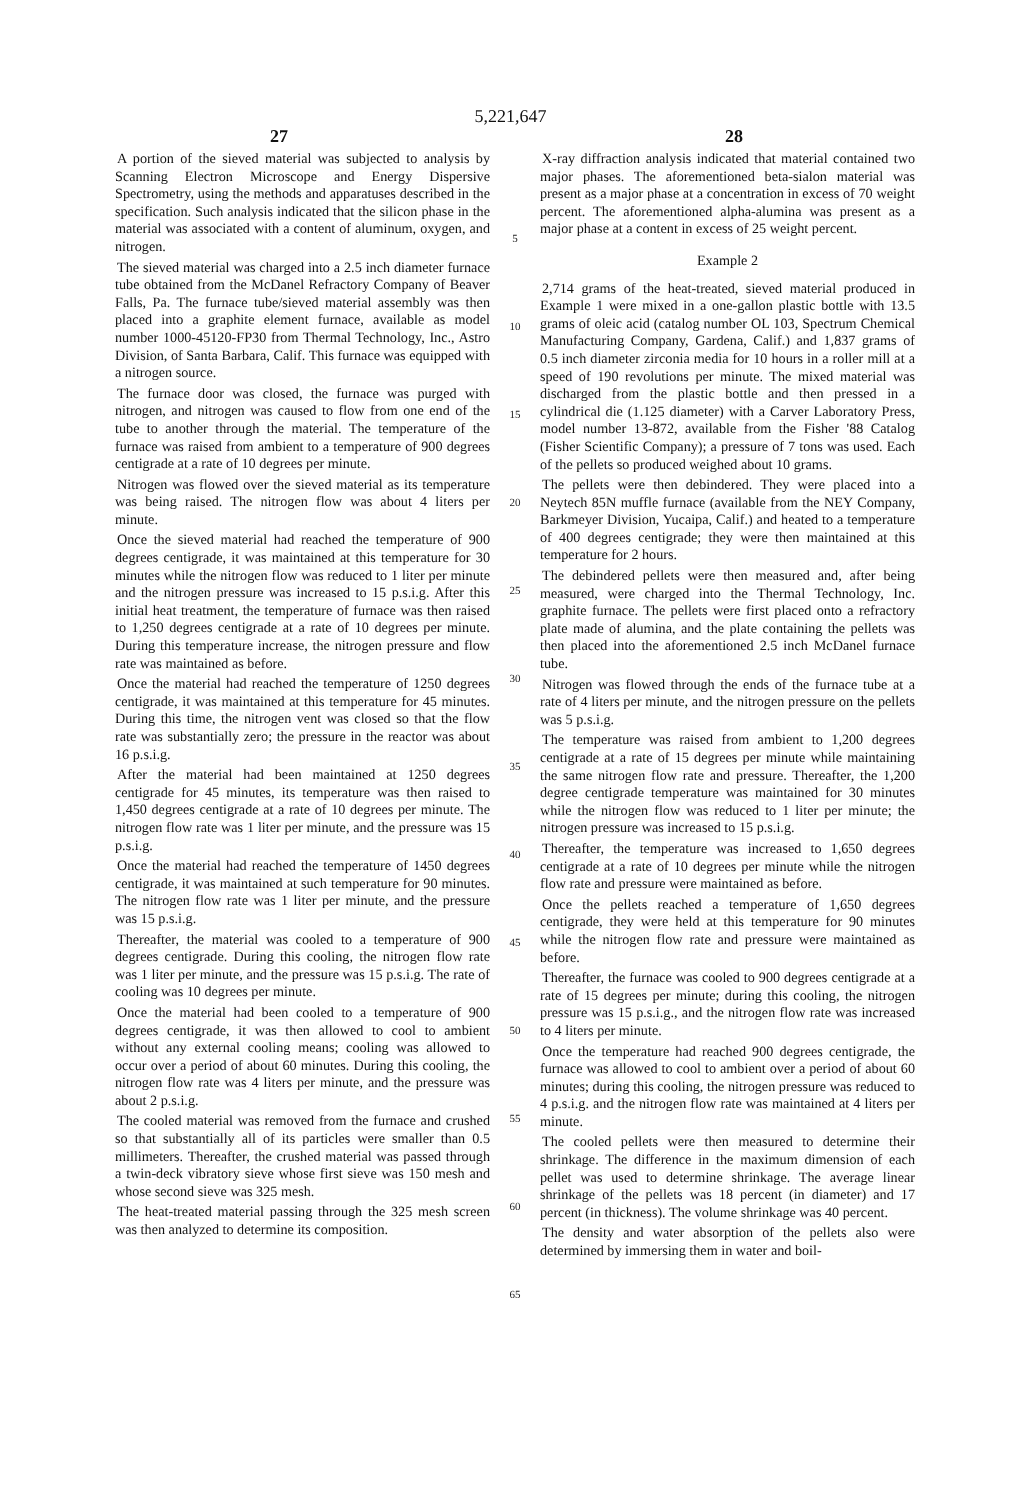5,221,647
27 28
A portion of the sieved material was subjected to analysis by Scanning Electron Microscope and Energy Dispersive Spectrometry, using the methods and apparatuses described in the specification. Such analysis indicated that the silicon phase in the material was associated with a content of aluminum, oxygen, and nitrogen.
The sieved material was charged into a 2.5 inch diameter furnace tube obtained from the McDanel Refractory Company of Beaver Falls, Pa. The furnace tube/sieved material assembly was then placed into a graphite element furnace, available as model number 1000-45120-FP30 from Thermal Technology, Inc., Astro Division, of Santa Barbara, Calif. This furnace was equipped with a nitrogen source.
The furnace door was closed, the furnace was purged with nitrogen, and nitrogen was caused to flow from one end of the tube to another through the material. The temperature of the furnace was raised from ambient to a temperature of 900 degrees centigrade at a rate of 10 degrees per minute.
Nitrogen was flowed over the sieved material as its temperature was being raised. The nitrogen flow was about 4 liters per minute.
Once the sieved material had reached the temperature of 900 degrees centigrade, it was maintained at this temperature for 30 minutes while the nitrogen flow was reduced to 1 liter per minute and the nitrogen pressure was increased to 15 p.s.i.g. After this initial heat treatment, the temperature of furnace was then raised to 1,250 degrees centigrade at a rate of 10 degrees per minute. During this temperature increase, the nitrogen pressure and flow rate was maintained as before.
Once the material had reached the temperature of 1250 degrees centigrade, it was maintained at this temperature for 45 minutes. During this time, the nitrogen vent was closed so that the flow rate was substantially zero; the pressure in the reactor was about 16 p.s.i.g.
After the material had been maintained at 1250 degrees centigrade for 45 minutes, its temperature was then raised to 1,450 degrees centigrade at a rate of 10 degrees per minute. The nitrogen flow rate was 1 liter per minute, and the pressure was 15 p.s.i.g.
Once the material had reached the temperature of 1450 degrees centigrade, it was maintained at such temperature for 90 minutes. The nitrogen flow rate was 1 liter per minute, and the pressure was 15 p.s.i.g.
Thereafter, the material was cooled to a temperature of 900 degrees centigrade. During this cooling, the nitrogen flow rate was 1 liter per minute, and the pressure was 15 p.s.i.g. The rate of cooling was 10 degrees per minute.
Once the material had been cooled to a temperature of 900 degrees centigrade, it was then allowed to cool to ambient without any external cooling means; cooling was allowed to occur over a period of about 60 minutes. During this cooling, the nitrogen flow rate was 4 liters per minute, and the pressure was about 2 p.s.i.g.
The cooled material was removed from the furnace and crushed so that substantially all of its particles were smaller than 0.5 millimeters. Thereafter, the crushed material was passed through a twin-deck vibratory sieve whose first sieve was 150 mesh and whose second sieve was 325 mesh.
The heat-treated material passing through the 325 mesh screen was then analyzed to determine its composition.
5
10
15
20
25
30
35
40
45
50
55
60
65
X-ray diffraction analysis indicated that material contained two major phases. The aforementioned beta-sialon material was present as a major phase at a concentration in excess of 70 weight percent. The aforementioned alpha-alumina was present as a major phase at a content in excess of 25 weight percent.
Example 2
2,714 grams of the heat-treated, sieved material produced in Example 1 were mixed in a one-gallon plastic bottle with 13.5 grams of oleic acid (catalog number OL 103, Spectrum Chemical Manufacturing Company, Gardena, Calif.) and 1,837 grams of 0.5 inch diameter zirconia media for 10 hours in a roller mill at a speed of 190 revolutions per minute. The mixed material was discharged from the plastic bottle and then pressed in a cylindrical die (1.125 diameter) with a Carver Laboratory Press, model number 13-872, available from the Fisher '88 Catalog (Fisher Scientific Company); a pressure of 7 tons was used. Each of the pellets so produced weighed about 10 grams.
The pellets were then debindered. They were placed into a Neytech 85N muffle furnace (available from the NEY Company, Barkmeyer Division, Yucaipa, Calif.) and heated to a temperature of 400 degrees centigrade; they were then maintained at this temperature for 2 hours.
The debindered pellets were then measured and, after being measured, were charged into the Thermal Technology, Inc. graphite furnace. The pellets were first placed onto a refractory plate made of alumina, and the plate containing the pellets was then placed into the aforementioned 2.5 inch McDanel furnace tube.
Nitrogen was flowed through the ends of the furnace tube at a rate of 4 liters per minute, and the nitrogen pressure on the pellets was 5 p.s.i.g.
The temperature was raised from ambient to 1,200 degrees centigrade at a rate of 15 degrees per minute while maintaining the same nitrogen flow rate and pressure. Thereafter, the 1,200 degree centigrade temperature was maintained for 30 minutes while the nitrogen flow was reduced to 1 liter per minute; the nitrogen pressure was increased to 15 p.s.i.g.
Thereafter, the temperature was increased to 1,650 degrees centigrade at a rate of 10 degrees per minute while the nitrogen flow rate and pressure were maintained as before.
Once the pellets reached a temperature of 1,650 degrees centigrade, they were held at this temperature for 90 minutes while the nitrogen flow rate and pressure were maintained as before.
Thereafter, the furnace was cooled to 900 degrees centigrade at a rate of 15 degrees per minute; during this cooling, the nitrogen pressure was 15 p.s.i.g., and the nitrogen flow rate was increased to 4 liters per minute.
Once the temperature had reached 900 degrees centigrade, the furnace was allowed to cool to ambient over a period of about 60 minutes; during this cooling, the nitrogen pressure was reduced to 4 p.s.i.g. and the nitrogen flow rate was maintained at 4 liters per minute.
The cooled pellets were then measured to determine their shrinkage. The difference in the maximum dimension of each pellet was used to determine shrinkage. The average linear shrinkage of the pellets was 18 percent (in diameter) and 17 percent (in thickness). The volume shrinkage was 40 percent.
The density and water absorption of the pellets also were determined by immersing them in water and boil-